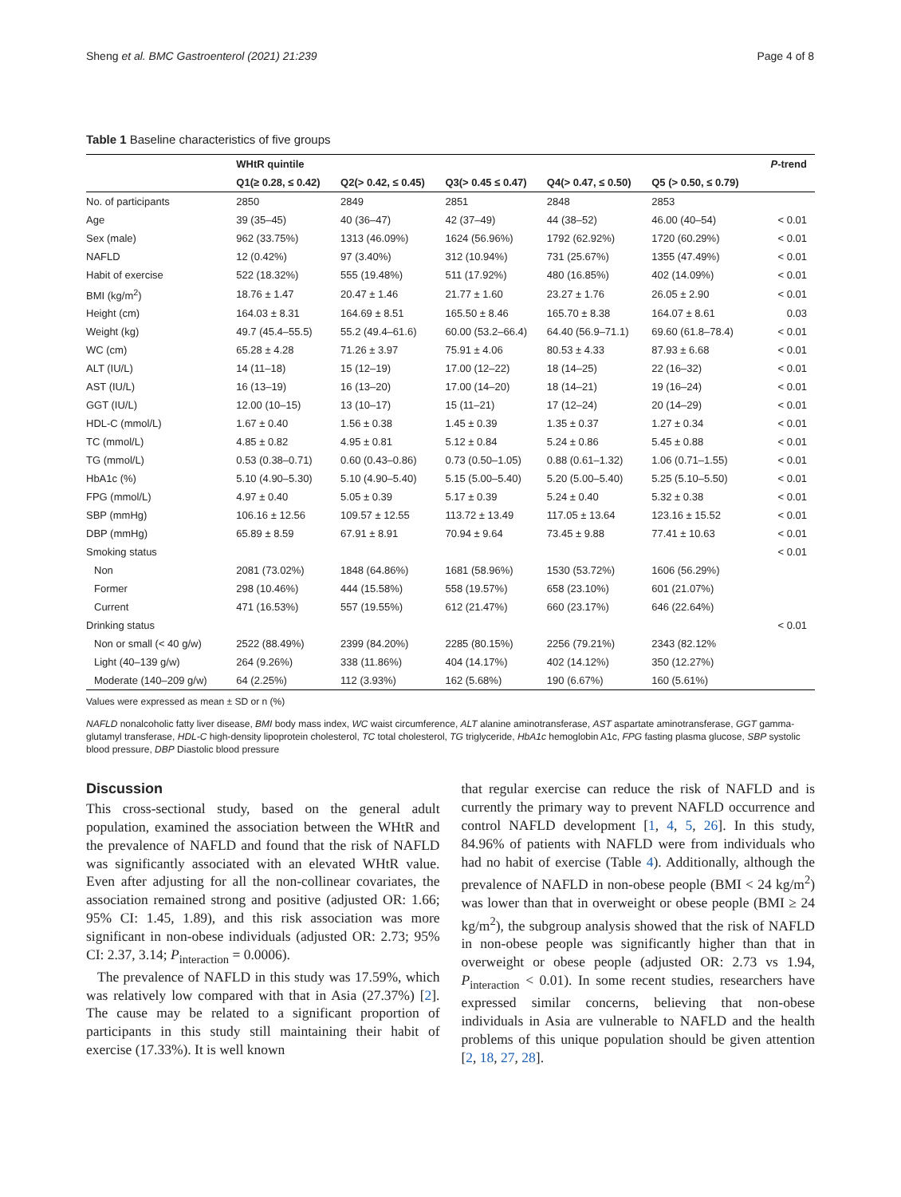Sheng et al. BMC Gastroenterol (2021) 21:239 Page 4 of 8
Table 1 Baseline characteristics of five groups
| | WHtR quintile | | | | | P -trend |
| --- | --- | --- | --- | --- | --- | --- |
| | Q1(≥ 0.28, ≤ 0.42) | Q2(> 0.42, ≤ 0.45) | Q3(> 0.45 ≤ 0.47) | Q4(> 0.47, ≤ 0.50) | Q5 (> 0.50, ≤ 0.79) | |
| No. of participants | 2850 | 2849 | 2851 | 2848 | 2853 | |
| Age | 39 (35–45) | 40 (36–47) | 42 (37–49) | 44 (38–52) | 46.00 (40–54) | < 0.01 |
| Sex (male) | 962 (33.75%) | 1313 (46.09%) | 1624 (56.96%) | 1792 (62.92%) | 1720 (60.29%) | < 0.01 |
| NAFLD | 12 (0.42%) | 97 (3.40%) | 312 (10.94%) | 731 (25.67%) | 1355 (47.49%) | < 0.01 |
| Habit of exercise | 522 (18.32%) | 555 (19.48%) | 511 (17.92%) | 480 (16.85%) | 402 (14.09%) | < 0.01 |
| BMI (kg/m<sup>2</sup>) | 18.76 ± 1.47 | 20.47 ± 1.46 | 21.77 ± 1.60 | 23.27 ± 1.76 | 26.05 ± 2.90 | < 0.01 |
| Height (cm) | 164.03 ± 8.31 | 164.69 ± 8.51 | 165.50 ± 8.46 | 165.70 ± 8.38 | 164.07 ± 8.61 | 0.03 |
| Weight (kg) | 49.7 (45.4–55.5) | 55.2 (49.4–61.6) | 60.00 (53.2–66.4) | 64.40 (56.9–71.1) | 69.60 (61.8–78.4) | < 0.01 |
| WC (cm) | 65.28 ± 4.28 | 71.26 ± 3.97 | 75.91 ± 4.06 | 80.53 ± 4.33 | 87.93 ± 6.68 | < 0.01 |
| ALT (IU/L) | 14 (11–18) | 15 (12–19) | 17.00 (12–22) | 18 (14–25) | 22 (16–32) | < 0.01 |
| AST (IU/L) | 16 (13–19) | 16 (13–20) | 17.00 (14–20) | 18 (14–21) | 19 (16–24) | < 0.01 |
| GGT (IU/L) | 12.00 (10–15) | 13 (10–17) | 15 (11–21) | 17 (12–24) | 20 (14–29) | < 0.01 |
| HDL-C (mmol/L) | 1.67 ± 0.40 | 1.56 ± 0.38 | 1.45 ± 0.39 | 1.35 ± 0.37 | 1.27 ± 0.34 | < 0.01 |
| TC (mmol/L) | 4.85 ± 0.82 | 4.95 ± 0.81 | 5.12 ± 0.84 | 5.24 ± 0.86 | 5.45 ± 0.88 | < 0.01 |
| TG (mmol/L) | 0.53 (0.38–0.71) | 0.60 (0.43–0.86) | 0.73 (0.50–1.05) | 0.88 (0.61–1.32) | 1.06 (0.71–1.55) | < 0.01 |
| HbA1c (%) | 5.10 (4.90–5.30) | 5.10 (4.90–5.40) | 5.15 (5.00–5.40) | 5.20 (5.00–5.40) | 5.25 (5.10–5.50) | < 0.01 |
| FPG (mmol/L) | 4.97 ± 0.40 | 5.05 ± 0.39 | 5.17 ± 0.39 | 5.24 ± 0.40 | 5.32 ± 0.38 | < 0.01 |
| SBP (mmHg) | 106.16 ± 12.56 | 109.57 ± 12.55 | 113.72 ± 13.49 | 117.05 ± 13.64 | 123.16 ± 15.52 | < 0.01 |
| DBP (mmHg) | 65.89 ± 8.59 | 67.91 ± 8.91 | 70.94 ± 9.64 | 73.45 ± 9.88 | 77.41 ± 10.63 | < 0.01 |
| Smoking status | | | | | | < 0.01 |
| Non | 2081 (73.02%) | 1848 (64.86%) | 1681 (58.96%) | 1530 (53.72%) | 1606 (56.29%) | |
| Former | 298 (10.46%) | 444 (15.58%) | 558 (19.57%) | 658 (23.10%) | 601 (21.07%) | |
| Current | 471 (16.53%) | 557 (19.55%) | 612 (21.47%) | 660 (23.17%) | 646 (22.64%) | |
| Drinking status | | | | | | < 0.01 |
| Non or small (< 40 g/w) | 2522 (88.49%) | 2399 (84.20%) | 2285 (80.15%) | 2256 (79.21%) | 2343 (82.12% | |
| Light (40–139 g/w) | 264 (9.26%) | 338 (11.86%) | 404 (14.17%) | 402 (14.12%) | 350 (12.27%) | |
| Moderate (140–209 g/w) | 64 (2.25%) | 112 (3.93%) | 162 (5.68%) | 190 (6.67%) | 160 (5.61%) | |
Values were expressed as mean ± SD or n (%)
NAFLD nonalcoholic fatty liver disease, BMI body mass index, WC waist circumference, ALT alanine aminotransferase, AST aspartate aminotransferase, GGT gamma-glutamyl transferase, HDL-C high-density lipoprotein cholesterol, TC total cholesterol, TG triglyceride, HbA1c hemoglobin A1c, FPG fasting plasma glucose, SBP systolic blood pressure, DBP Diastolic blood pressure
Discussion
This cross-sectional study, based on the general adult population, examined the association between the WHtR and the prevalence of NAFLD and found that the risk of NAFLD was significantly associated with an elevated WHtR value. Even after adjusting for all the non-collinear covariates, the association remained strong and positive (adjusted OR: 1.66; 95% CI: 1.45, 1.89), and this risk association was more significant in non-obese individuals (adjusted OR: 2.73; 95% CI: 2.37, 3.14; P<sub>interaction</sub> = 0.0006).
The prevalence of NAFLD in this study was 17.59%, which was relatively low compared with that in Asia (27.37%) [2]. The cause may be related to a significant proportion of participants in this study still maintaining their habit of exercise (17.33%). It is well known
that regular exercise can reduce the risk of NAFLD and is currently the primary way to prevent NAFLD occurrence and control NAFLD development [1, 4, 5, 26]. In this study, 84.96% of patients with NAFLD were from individuals who had no habit of exercise (Table 4). Additionally, although the prevalence of NAFLD in non-obese people (BMI < 24 kg/m<sup>2</sup>) was lower than that in overweight or obese people (BMI ≥ 24 kg/m<sup>2</sup>), the subgroup analysis showed that the risk of NAFLD in non-obese people was significantly higher than that in overweight or obese people (adjusted OR: 2.73 vs 1.94, P<sub>interaction</sub> < 0.01). In some recent studies, researchers have expressed similar concerns, believing that non-obese individuals in Asia are vulnerable to NAFLD and the health problems of this unique population should be given attention [2, 18, 27, 28].